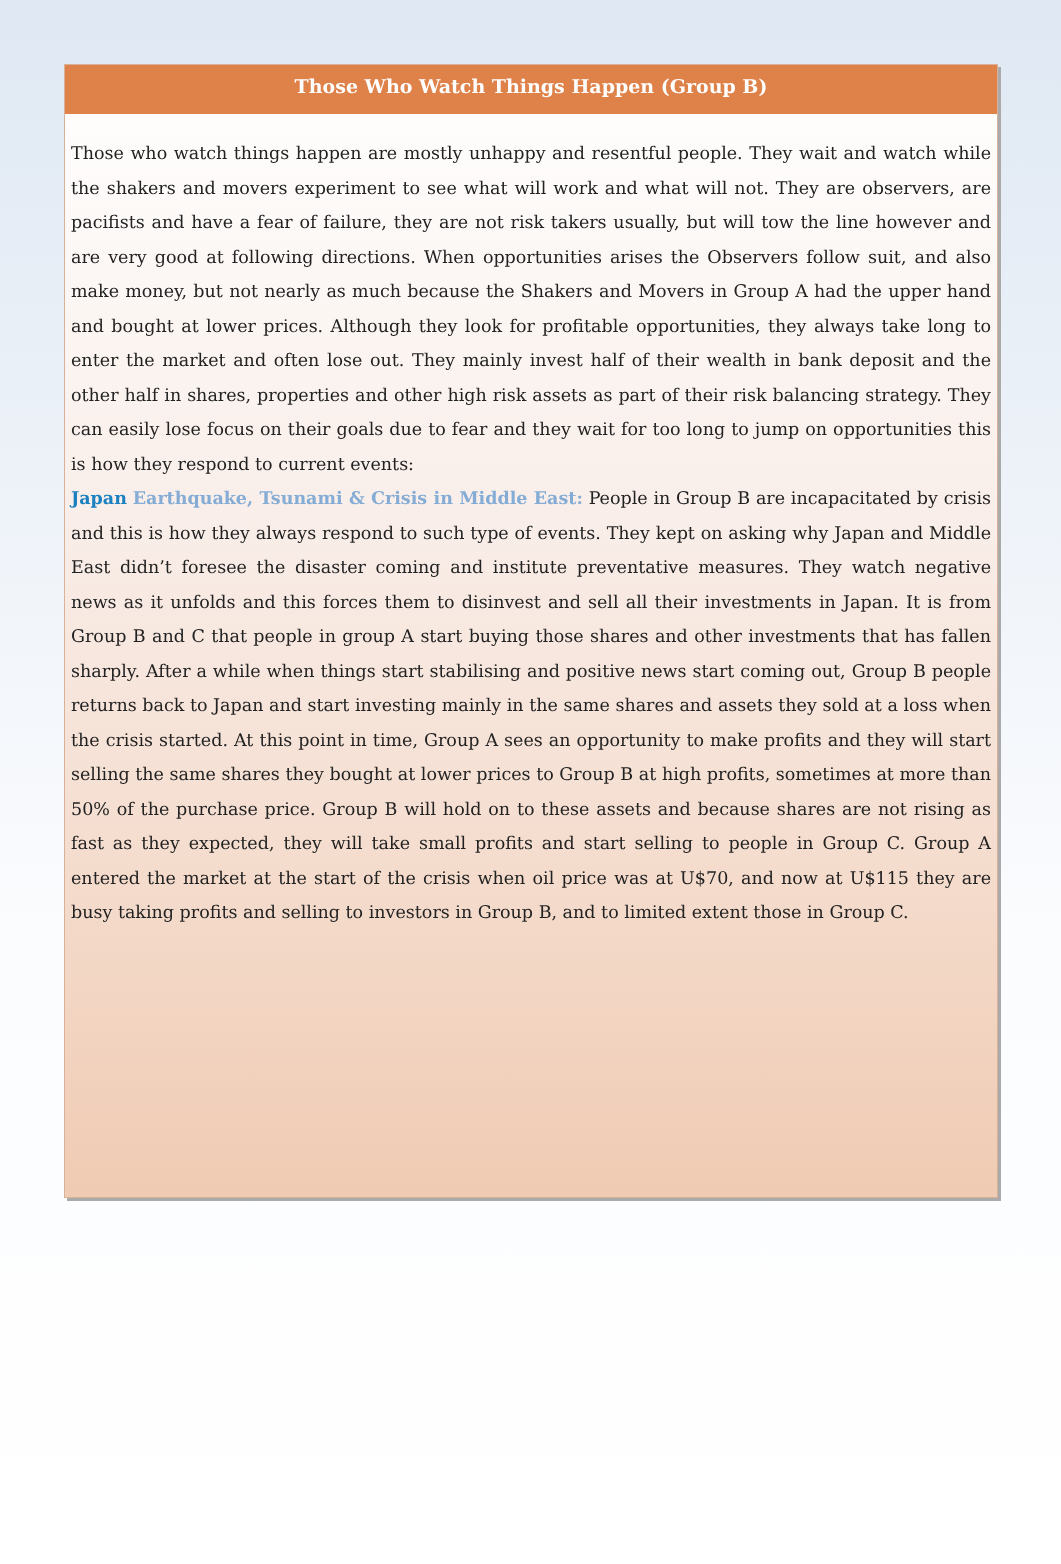Those Who Watch Things Happen (Group B)
Those who watch things happen are mostly unhappy and resentful people. They wait and watch while the shakers and movers experiment to see what will work and what will not. They are observers, are pacifists and have a fear of failure, they are not risk takers usually, but will tow the line however and are very good at following directions. When opportunities arises the Observers follow suit, and also make money, but not nearly as much because the Shakers and Movers in Group A had the upper hand and bought at lower prices. Although they look for profitable opportunities, they always take long to enter the market and often lose out. They mainly invest half of their wealth in bank deposit and the other half in shares, properties and other high risk assets as part of their risk balancing strategy. They can easily lose focus on their goals due to fear and they wait for too long to jump on opportunities this is how they respond to current events:
Japan Earthquake, Tsunami & Crisis in Middle East: People in Group B are incapacitated by crisis and this is how they always respond to such type of events. They kept on asking why Japan and Middle East didn’t foresee the disaster coming and institute preventative measures. They watch negative news as it unfolds and this forces them to disinvest and sell all their investments in Japan. It is from Group B and C that people in group A start buying those shares and other investments that has fallen sharply. After a while when things start stabilising and positive news start coming out, Group B people returns back to Japan and start investing mainly in the same shares and assets they sold at a loss when the crisis started. At this point in time, Group A sees an opportunity to make profits and they will start selling the same shares they bought at lower prices to Group B at high profits, sometimes at more than 50% of the purchase price. Group B will hold on to these assets and because shares are not rising as fast as they expected, they will take small profits and start selling to people in Group C. Group A entered the market at the start of the crisis when oil price was at U$70, and now at U$115 they are busy taking profits and selling to investors in Group B, and to limited extent those in Group C.